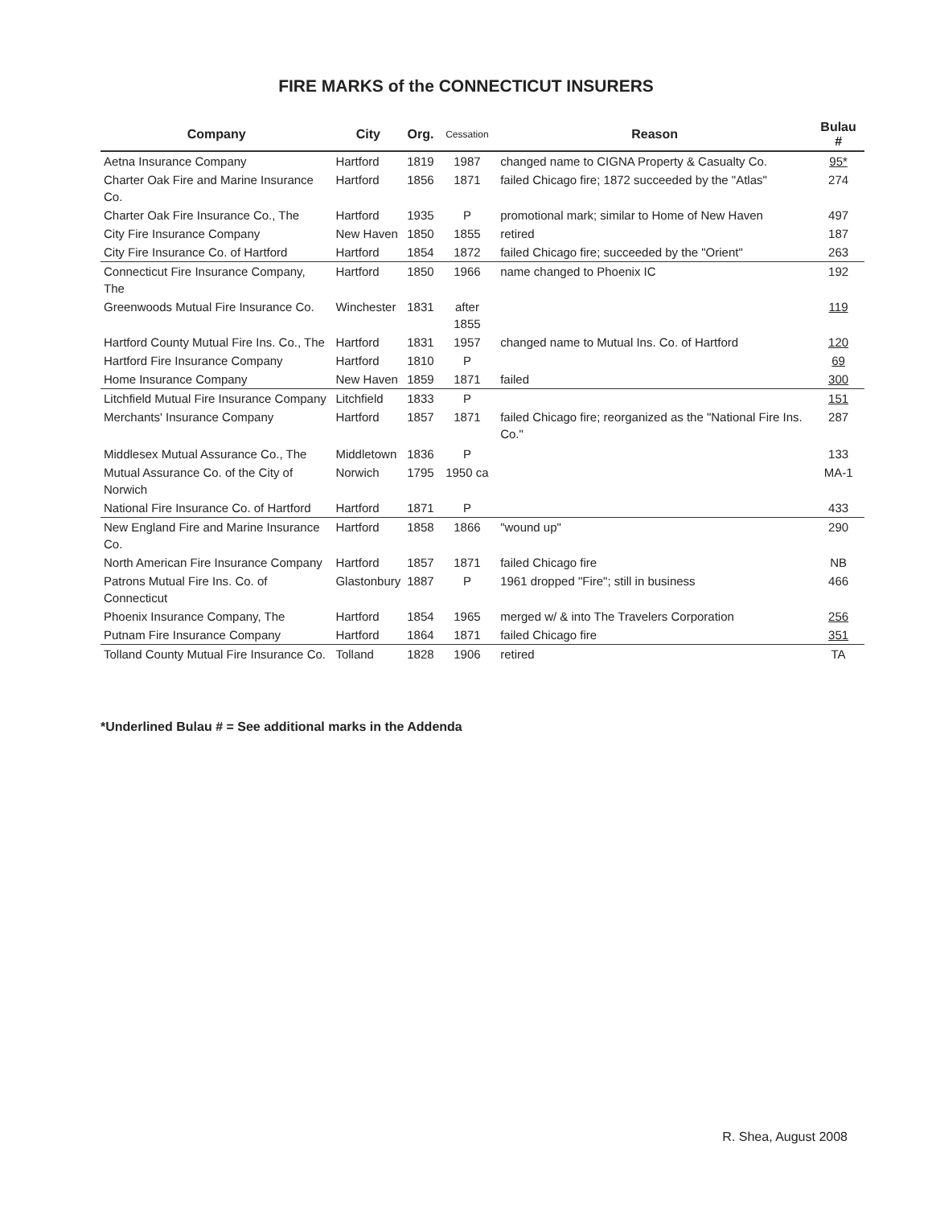FIRE MARKS of the CONNECTICUT INSURERS
| Company | City | Org. | Cessation | Reason | Bulau # |
| --- | --- | --- | --- | --- | --- |
| Aetna Insurance Company | Hartford | 1819 | 1987 | changed name to CIGNA Property & Casualty Co. | 95* |
| Charter Oak Fire and Marine Insurance Co. | Hartford | 1856 | 1871 | failed Chicago fire; 1872 succeeded by the "Atlas" | 274 |
| Charter Oak Fire Insurance Co., The | Hartford | 1935 | P | promotional mark; similar to Home of New Haven | 497 |
| City Fire Insurance Company | New Haven | 1850 | 1855 | retired | 187 |
| City Fire Insurance Co. of Hartford | Hartford | 1854 | 1872 | failed Chicago fire; succeeded by the "Orient" | 263 |
| Connecticut Fire Insurance Company, The | Hartford | 1850 | 1966 | name changed to Phoenix IC | 192 |
| Greenwoods Mutual Fire Insurance Co. | Winchester | 1831 | after 1855 | | 119 |
| Hartford County Mutual Fire Ins. Co., The | Hartford | 1831 | 1957 | changed name to Mutual Ins. Co. of Hartford | 120 |
| Hartford Fire Insurance Company | Hartford | 1810 | P | | 69 |
| Home Insurance Company | New Haven | 1859 | 1871 | failed | 300 |
| Litchfield Mutual Fire Insurance Company | Litchfield | 1833 | P | | 151 |
| Merchants' Insurance Company | Hartford | 1857 | 1871 | failed Chicago fire; reorganized as the "National Fire Ins. Co." | 287 |
| Middlesex Mutual Assurance Co., The | Middletown | 1836 | P | | 133 |
| Mutual Assurance Co. of the City of Norwich | Norwich | 1795 | 1950 ca | | MA-1 |
| National Fire Insurance Co. of Hartford | Hartford | 1871 | P | | 433 |
| New England Fire and Marine Insurance Co. | Hartford | 1858 | 1866 | "wound up" | 290 |
| North American Fire Insurance Company | Hartford | 1857 | 1871 | failed Chicago fire | NB |
| Patrons Mutual Fire Ins. Co. of Connecticut | Glastonbury | 1887 | P | 1961 dropped "Fire"; still in business | 466 |
| Phoenix Insurance Company, The | Hartford | 1854 | 1965 | merged w/ & into The Travelers Corporation | 256 |
| Putnam Fire Insurance Company | Hartford | 1864 | 1871 | failed Chicago fire | 351 |
| Tolland County Mutual Fire Insurance Co. | Tolland | 1828 | 1906 | retired | TA |
*Underlined Bulau # = See additional marks in the Addenda
R. Shea, August 2008